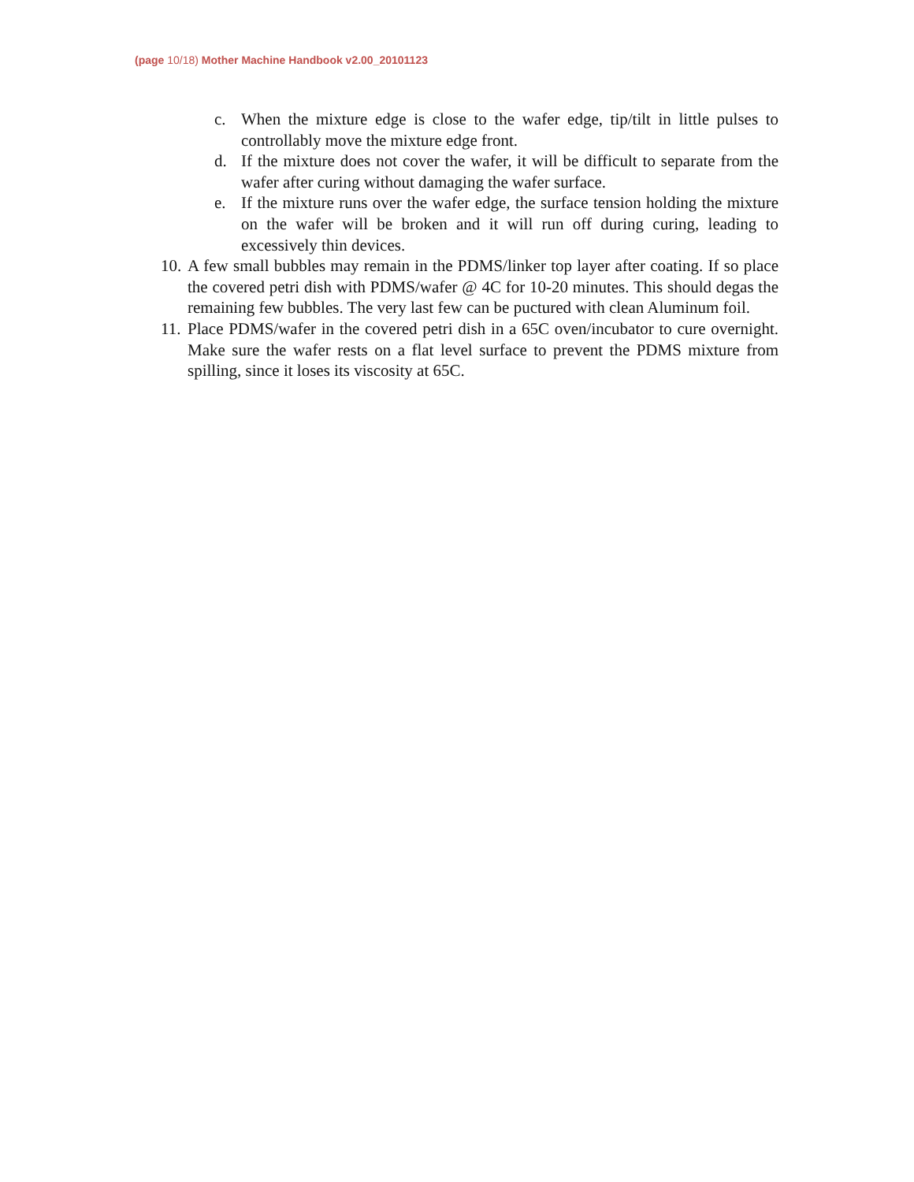(page 10/18) Mother Machine Handbook v2.00_20101123
c. When the mixture edge is close to the wafer edge, tip/tilt in little pulses to controllably move the mixture edge front.
d. If the mixture does not cover the wafer, it will be difficult to separate from the wafer after curing without damaging the wafer surface.
e. If the mixture runs over the wafer edge, the surface tension holding the mixture on the wafer will be broken and it will run off during curing, leading to excessively thin devices.
10.
A few small bubbles may remain in the PDMS/linker top layer after coating. If so place the covered petri dish with PDMS/wafer @ 4C for 10-20 minutes. This should degas the remaining few bubbles. The very last few can be puctured with clean Aluminum foil.
11.
Place PDMS/wafer in the covered petri dish in a 65C oven/incubator to cure overnight. Make sure the wafer rests on a flat level surface to prevent the PDMS mixture from spilling, since it loses its viscosity at 65C.